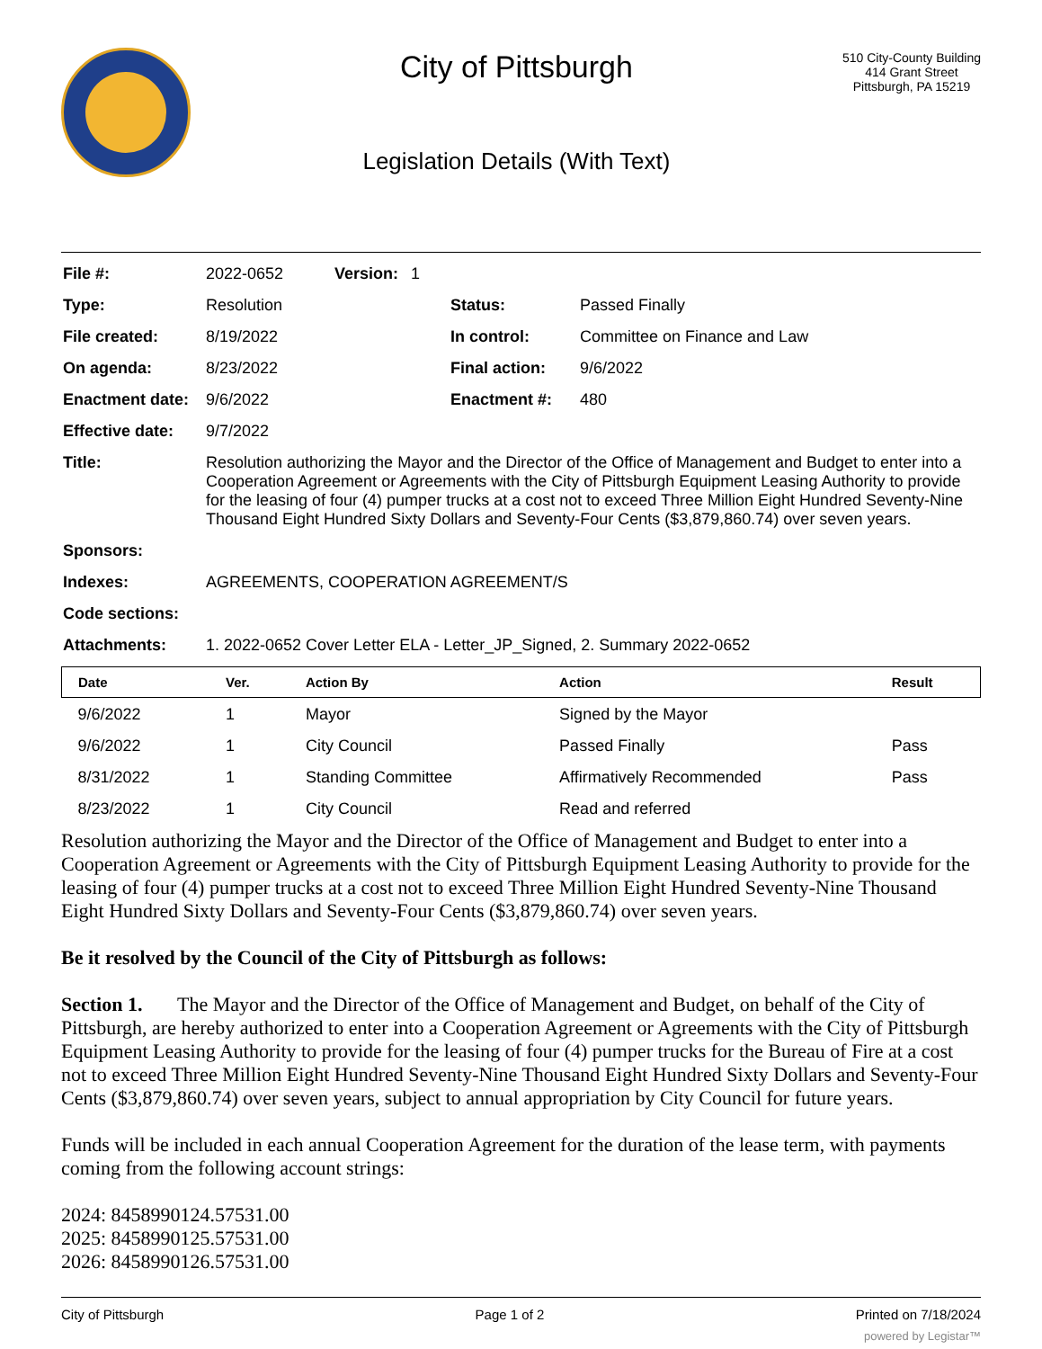City of Pittsburgh
Legislation Details (With Text)
510 City-County Building
414 Grant Street
Pittsburgh, PA 15219
| File #: | 2022-0652 | Version: | 1 | | |
| Type: | Resolution | | | Status: | Passed Finally |
| File created: | 8/19/2022 | | | In control: | Committee on Finance and Law |
| On agenda: | 8/23/2022 | | | Final action: | 9/6/2022 |
| Enactment date: | 9/6/2022 | | | Enactment #: | 480 |
| Effective date: | 9/7/2022 | | | | |
| Title: | Resolution authorizing the Mayor and the Director of the Office of Management and Budget to enter into a Cooperation Agreement or Agreements with the City of Pittsburgh Equipment Leasing Authority to provide for the leasing of four (4) pumper trucks at a cost not to exceed Three Million Eight Hundred Seventy-Nine Thousand Eight Hundred Sixty Dollars and Seventy-Four Cents ($3,879,860.74) over seven years. | | | | |
| Sponsors: | | | | | |
| Indexes: | AGREEMENTS, COOPERATION AGREEMENT/S | | | | |
| Code sections: | | | | | |
| Attachments: | 1. 2022-0652 Cover Letter ELA - Letter_JP_Signed, 2. Summary 2022-0652 | | | | |
| Date | Ver. | Action By | Action | Result |
| --- | --- | --- | --- | --- |
| 9/6/2022 | 1 | Mayor | Signed by the Mayor | |
| 9/6/2022 | 1 | City Council | Passed Finally | Pass |
| 8/31/2022 | 1 | Standing Committee | Affirmatively Recommended | Pass |
| 8/23/2022 | 1 | City Council | Read and referred | |
Resolution authorizing the Mayor and the Director of the Office of Management and Budget to enter into a Cooperation Agreement or Agreements with the City of Pittsburgh Equipment Leasing Authority to provide for the leasing of four (4) pumper trucks at a cost not to exceed Three Million Eight Hundred Seventy-Nine Thousand Eight Hundred Sixty Dollars and Seventy-Four Cents ($3,879,860.74) over seven years.
Be it resolved by the Council of the City of Pittsburgh as follows:
Section 1. The Mayor and the Director of the Office of Management and Budget, on behalf of the City of Pittsburgh, are hereby authorized to enter into a Cooperation Agreement or Agreements with the City of Pittsburgh Equipment Leasing Authority to provide for the leasing of four (4) pumper trucks for the Bureau of Fire at a cost not to exceed Three Million Eight Hundred Seventy-Nine Thousand Eight Hundred Sixty Dollars and Seventy-Four Cents ($3,879,860.74) over seven years, subject to annual appropriation by City Council for future years.
Funds will be included in each annual Cooperation Agreement for the duration of the lease term, with payments coming from the following account strings:
2024: 8458990124.57531.00
2025: 8458990125.57531.00
2026: 8458990126.57531.00
City of Pittsburgh Page 1 of 2 Printed on 7/18/2024
powered by Legistar™